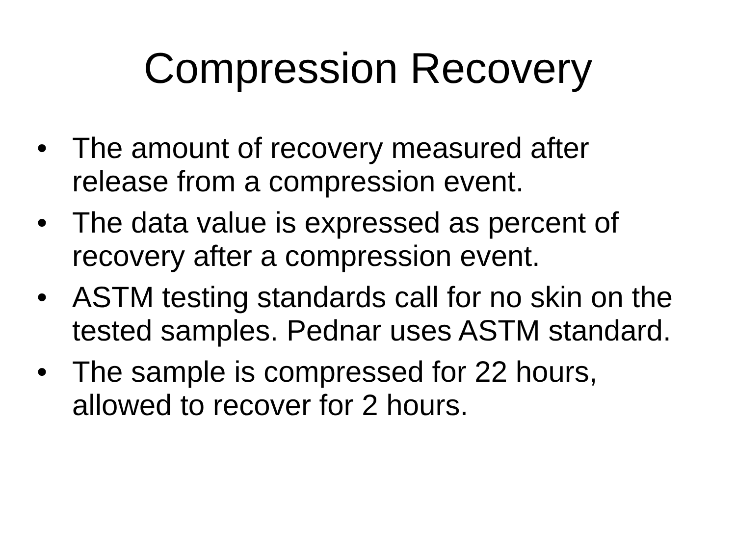Compression Recovery
• The amount of recovery measured after release from a compression event.
• The data value is expressed as percent of recovery after a compression event.
• ASTM testing standards call for no skin on the tested samples. Pednar uses ASTM standard.
• The sample is compressed for 22 hours, allowed to recover for 2 hours.